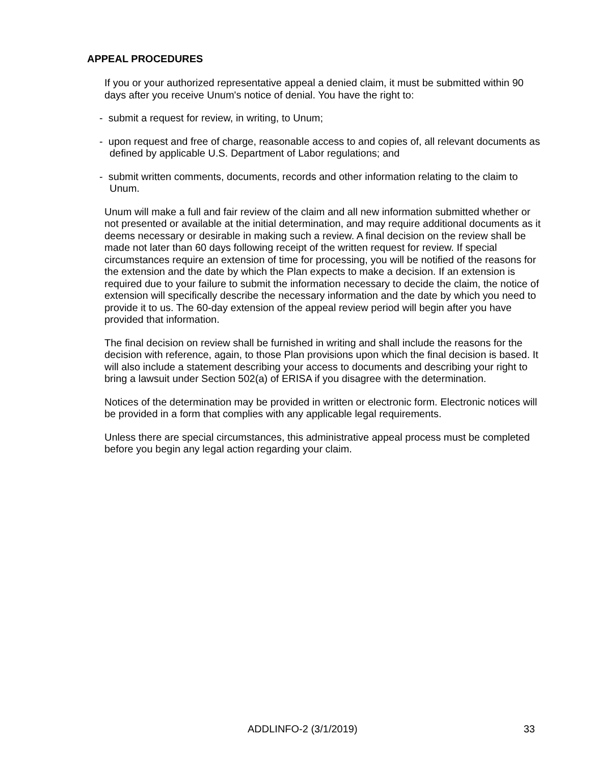APPEAL PROCEDURES
If you or your authorized representative appeal a denied claim, it must be submitted within 90 days after you receive Unum's notice of denial. You have the right to:
- submit a request for review, in writing, to Unum;
- upon request and free of charge, reasonable access to and copies of, all relevant documents as defined by applicable U.S. Department of Labor regulations; and
- submit written comments, documents, records and other information relating to the claim to Unum.
Unum will make a full and fair review of the claim and all new information submitted whether or not presented or available at the initial determination, and may require additional documents as it deems necessary or desirable in making such a review. A final decision on the review shall be made not later than 60 days following receipt of the written request for review. If special circumstances require an extension of time for processing, you will be notified of the reasons for the extension and the date by which the Plan expects to make a decision. If an extension is required due to your failure to submit the information necessary to decide the claim, the notice of extension will specifically describe the necessary information and the date by which you need to provide it to us. The 60-day extension of the appeal review period will begin after you have provided that information.
The final decision on review shall be furnished in writing and shall include the reasons for the decision with reference, again, to those Plan provisions upon which the final decision is based. It will also include a statement describing your access to documents and describing your right to bring a lawsuit under Section 502(a) of ERISA if you disagree with the determination.
Notices of the determination may be provided in written or electronic form. Electronic notices will be provided in a form that complies with any applicable legal requirements.
Unless there are special circumstances, this administrative appeal process must be completed before you begin any legal action regarding your claim.
ADDLINFO-2 (3/1/2019) 33